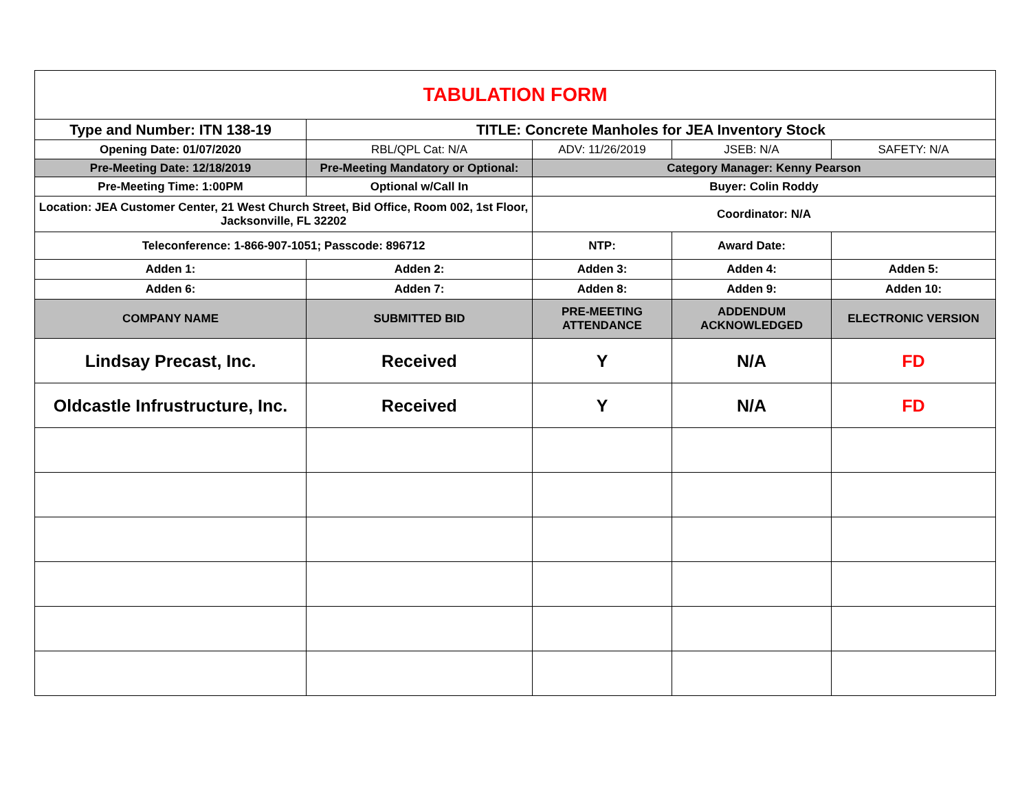| TABULATION FORM | | | | |
| Type and Number: ITN 138-19 | TITLE: Concrete Manholes for JEA Inventory Stock | | | |
| Opening Date: 01/07/2020 | RBL/QPL Cat: N/A | ADV: 11/26/2019 | JSEB: N/A | SAFETY: N/A |
| Pre-Meeting Date: 12/18/2019 | Pre-Meeting Mandatory or Optional: | Category Manager: Kenny Pearson | | |
| Pre-Meeting Time: 1:00PM | Optional w/Call In | Buyer: Colin Roddy | | |
| Location: JEA Customer Center, 21 West Church Street, Bid Office, Room 002, 1st Floor, Jacksonville, FL 32202 | | Coordinator: N/A | | |
| Teleconference: 1-866-907-1051; Passcode: 896712 | | NTP: | Award Date: | |
| Adden 1: | Adden 2: | Adden 3: | Adden 4: | Adden 5: |
| Adden 6: | Adden 7: | Adden 8: | Adden 9: | Adden 10: |
| COMPANY NAME | SUBMITTED BID | PRE-MEETING ATTENDANCE | ADDENDUM ACKNOWLEDGED | ELECTRONIC VERSION |
| Lindsay Precast, Inc. | Received | Y | N/A | FD |
| Oldcastle Infrustructure, Inc. | Received | Y | N/A | FD |